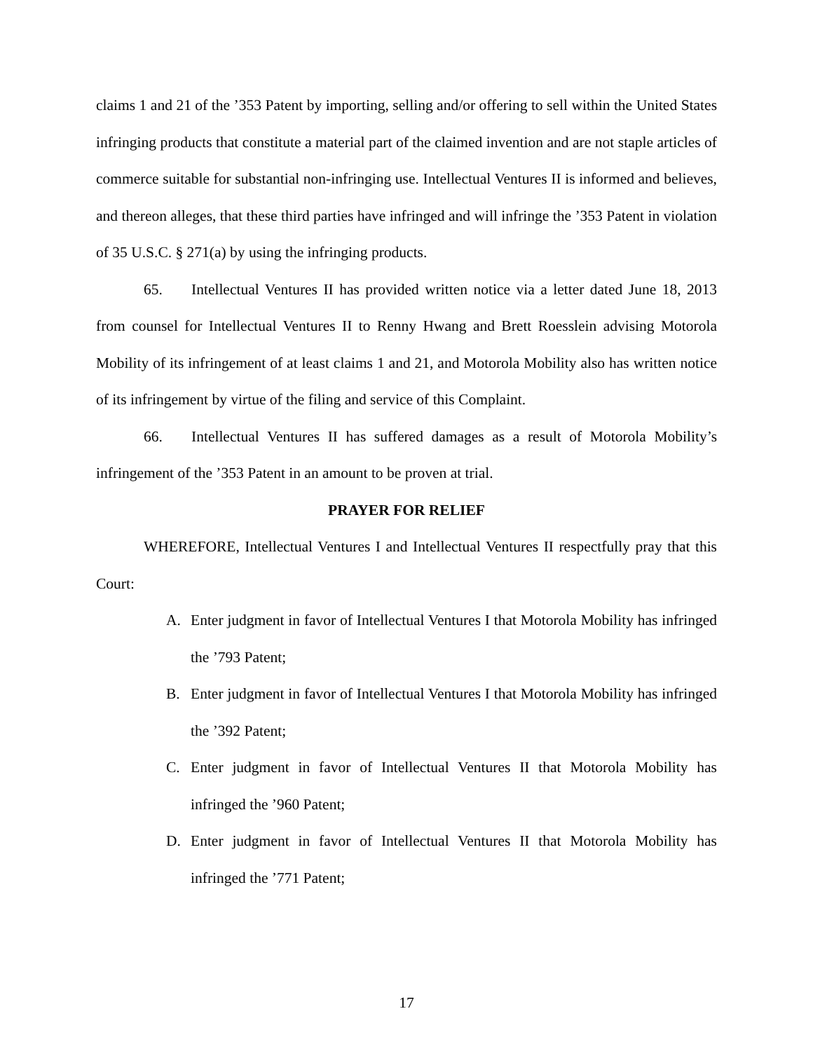claims 1 and 21 of the ’353 Patent by importing, selling and/or offering to sell within the United States infringing products that constitute a material part of the claimed invention and are not staple articles of commerce suitable for substantial non-infringing use. Intellectual Ventures II is informed and believes, and thereon alleges, that these third parties have infringed and will infringe the ’353 Patent in violation of 35 U.S.C. § 271(a) by using the infringing products.
65. Intellectual Ventures II has provided written notice via a letter dated June 18, 2013 from counsel for Intellectual Ventures II to Renny Hwang and Brett Roesslein advising Motorola Mobility of its infringement of at least claims 1 and 21, and Motorola Mobility also has written notice of its infringement by virtue of the filing and service of this Complaint.
66. Intellectual Ventures II has suffered damages as a result of Motorola Mobility’s infringement of the ’353 Patent in an amount to be proven at trial.
PRAYER FOR RELIEF
WHEREFORE, Intellectual Ventures I and Intellectual Ventures II respectfully pray that this Court:
A. Enter judgment in favor of Intellectual Ventures I that Motorola Mobility has infringed the ’793 Patent;
B. Enter judgment in favor of Intellectual Ventures I that Motorola Mobility has infringed the ’392 Patent;
C. Enter judgment in favor of Intellectual Ventures II that Motorola Mobility has infringed the ’960 Patent;
D. Enter judgment in favor of Intellectual Ventures II that Motorola Mobility has infringed the ’771 Patent;
17